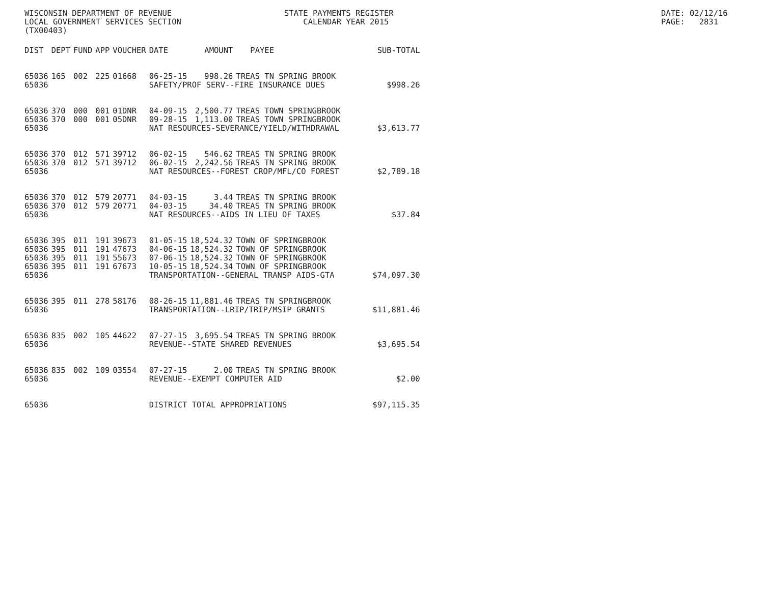WISCONSIN DEPARTMENT OF REVENUE LOCAL GOVERNMENT SERVICES SECTION (TX00403)
STATE PAYMENTS REGISTER CALENDAR YEAR 2015
DATE: 02/12/16 PAGE: 2831
| DIST | DEPT | FUND | APP | VOUCHER | DATE | AMOUNT | PAYEE | SUB-TOTAL |
| --- | --- | --- | --- | --- | --- | --- | --- | --- |
| 65036 | 165 | 002 | 225 | 01668 | 06-25-15 | 998.26 | TREAS TN SPRING BROOK | |
| 65036 | | | | | SAFETY/PROF SERV--FIRE INSURANCE DUES | | | $998.26 |
| 65036 | 370 | 000 | 001 | 01DNR | 04-09-15 | 2,500.77 | TREAS TOWN SPRINGBROOK | |
| 65036 | 370 | 000 | 001 | 05DNR | 09-28-15 | 1,113.00 | TREAS TOWN SPRINGBROOK | |
| 65036 | | | | | NAT RESOURCES-SEVERANCE/YIELD/WITHDRAWAL | | | $3,613.77 |
| 65036 | 370 | 012 | 571 | 39712 | 06-02-15 | 546.62 | TREAS TN SPRING BROOK | |
| 65036 | 370 | 012 | 571 | 39712 | 06-02-15 | 2,242.56 | TREAS TN SPRING BROOK | |
| 65036 | | | | | NAT RESOURCES--FOREST CROP/MFL/CO FOREST | | | $2,789.18 |
| 65036 | 370 | 012 | 579 | 20771 | 04-03-15 | 3.44 | TREAS TN SPRING BROOK | |
| 65036 | 370 | 012 | 579 | 20771 | 04-03-15 | 34.40 | TREAS TN SPRING BROOK | |
| 65036 | | | | | NAT RESOURCES--AIDS IN LIEU OF TAXES | | | $37.84 |
| 65036 | 395 | 011 | 191 | 39673 | 01-05-15 | 18,524.32 | TOWN OF SPRINGBROOK | |
| 65036 | 395 | 011 | 191 | 47673 | 04-06-15 | 18,524.32 | TOWN OF SPRINGBROOK | |
| 65036 | 395 | 011 | 191 | 55673 | 07-06-15 | 18,524.32 | TOWN OF SPRINGBROOK | |
| 65036 | 395 | 011 | 191 | 67673 | 10-05-15 | 18,524.34 | TOWN OF SPRINGBROOK | |
| 65036 | | | | | TRANSPORTATION--GENERAL TRANSP AIDS-GTA | | | $74,097.30 |
| 65036 | 395 | 011 | 278 | 58176 | 08-26-15 | 11,881.46 | TREAS TN SPRINGBROOK | |
| 65036 | | | | | TRANSPORTATION--LRIP/TRIP/MSIP GRANTS | | | $11,881.46 |
| 65036 | 835 | 002 | 105 | 44622 | 07-27-15 | 3,695.54 | TREAS TN SPRING BROOK | |
| 65036 | | | | | REVENUE--STATE SHARED REVENUES | | | $3,695.54 |
| 65036 | 835 | 002 | 109 | 03554 | 07-27-15 | 2.00 | TREAS TN SPRING BROOK | |
| 65036 | | | | | REVENUE--EXEMPT COMPUTER AID | | | $2.00 |
| 65036 | | | | | DISTRICT TOTAL APPROPRIATIONS | | | $97,115.35 |